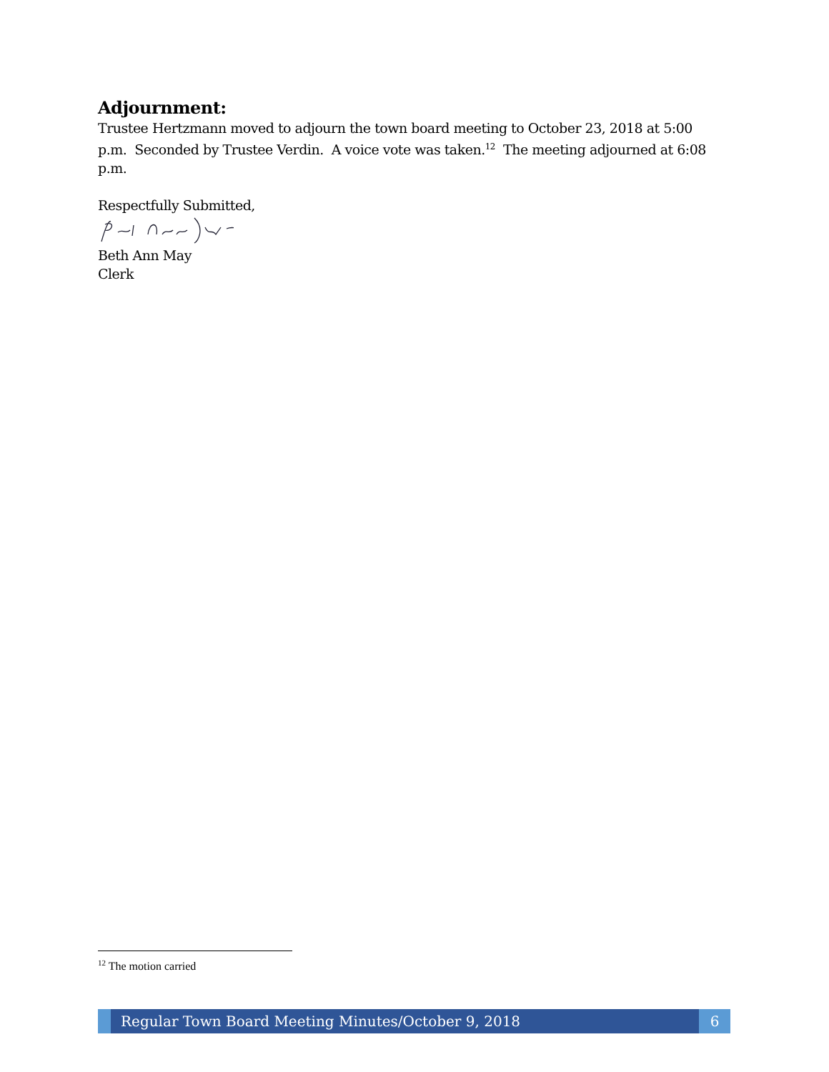Adjournment:
Trustee Hertzmann moved to adjourn the town board meeting to October 23, 2018 at 5:00 p.m. Seconded by Trustee Verdin. A voice vote was taken.<sup>12</sup> The meeting adjourned at 6:08 p.m.
Respectfully Submitted,
Beth Ann May
Clerk
<sup>12</sup> The motion carried
Regular Town Board Meeting Minutes/October 9, 2018
6